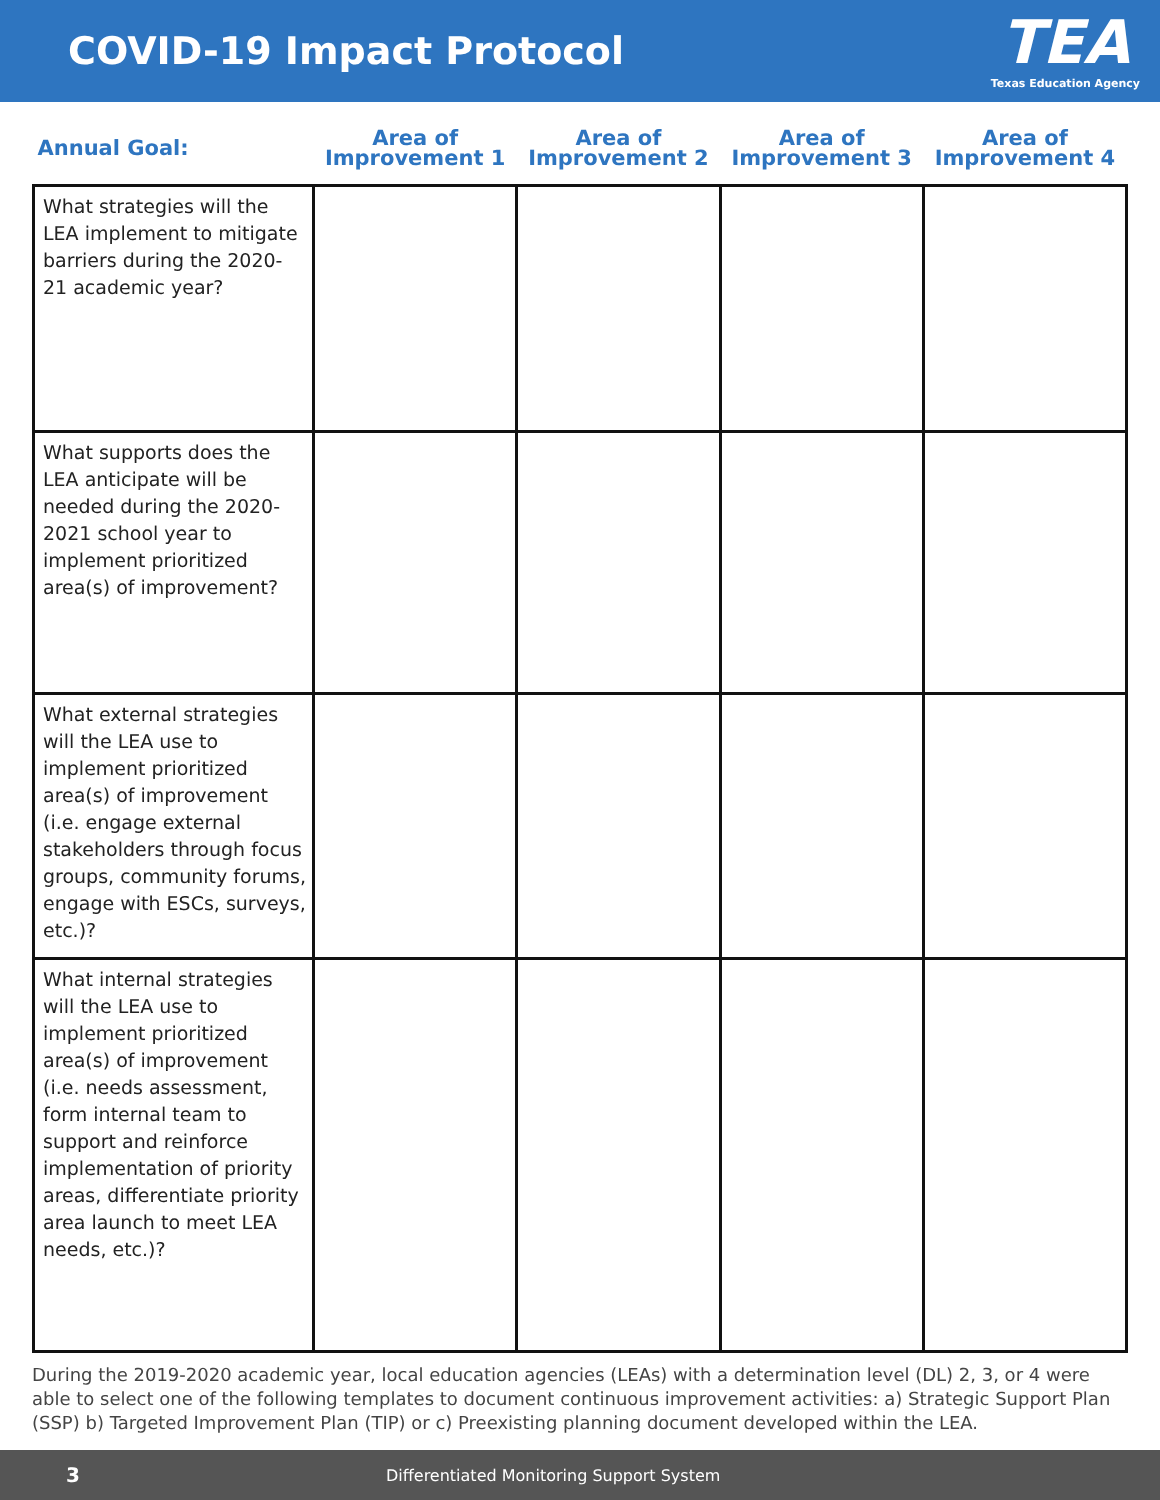COVID-19 Impact Protocol
TEA
Texas Education Agency
| Annual Goal: | Area of Improvement 1 | Area of Improvement 2 | Area of Improvement 3 | Area of Improvement 4 |
| --- | --- | --- | --- | --- |
| What strategies will the LEA implement to mitigate barriers during the 2020-21 academic year? | | | | |
| What supports does the LEA anticipate will be needed during the 2020-2021 school year to implement prioritized area(s) of improvement? | | | | |
| What external strategies will the LEA use to implement prioritized area(s) of improvement (i.e. engage external stakeholders through focus groups, community forums, engage with ESCs, surveys, etc.)? | | | | |
| What internal strategies will the LEA use to implement prioritized area(s) of improvement (i.e. needs assessment, form internal team to support and reinforce implementation of priority areas, differentiate priority area launch to meet LEA needs, etc.)? | | | | |
During the 2019-2020 academic year, local education agencies (LEAs) with a determination level (DL) 2, 3, or 4 were able to select one of the following templates to document continuous improvement activities: a) Strategic Support Plan (SSP) b) Targeted Improvement Plan (TIP) or c) Preexisting planning document developed within the LEA.
3 Differentiated Monitoring Support System